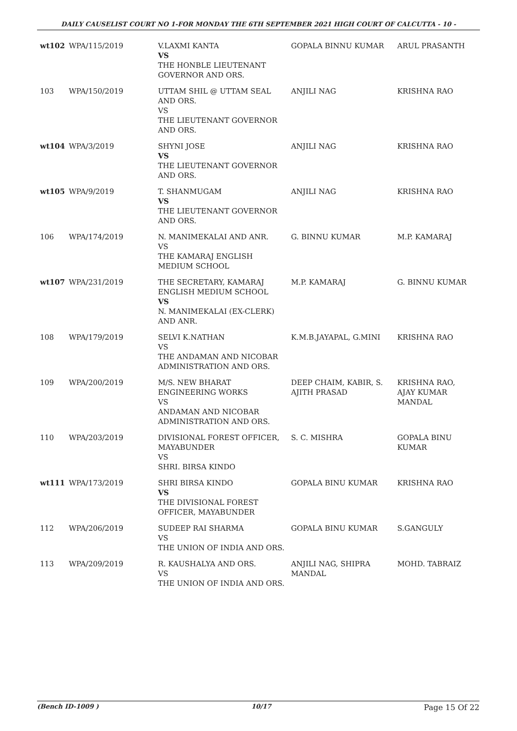DAILY CAUSELIST COURT NO 1-FOR MONDAY THE 6TH SEPTEMBER 2021 HIGH COURT OF CALCUTTA - 10 -
| wt102 | WPA/115/2019 | V.LAXMI KANTA VS THE HONBLE LIEUTENANT GOVERNOR AND ORS. | GOPALA BINNU KUMAR | ARUL PRASANTH |
| 103 | WPA/150/2019 | UTTAM SHIL @ UTTAM SEAL AND ORS. VS THE LIEUTENANT GOVERNOR AND ORS. | ANJILI NAG | KRISHNA RAO |
| wt104 | WPA/3/2019 | SHYNI JOSE VS THE LIEUTENANT GOVERNOR AND ORS. | ANJILI NAG | KRISHNA RAO |
| wt105 | WPA/9/2019 | T. SHANMUGAM VS THE LIEUTENANT GOVERNOR AND ORS. | ANJILI NAG | KRISHNA RAO |
| 106 | WPA/174/2019 | N. MANIMEKALAI AND ANR. VS THE KAMARAJ ENGLISH MEDIUM SCHOOL | G. BINNU KUMAR | M.P. KAMARAJ |
| wt107 | WPA/231/2019 | THE SECRETARY, KAMARAJ ENGLISH MEDIUM SCHOOL VS N. MANIMEKALAI (EX-CLERK) AND ANR. | M.P. KAMARAJ | G. BINNU KUMAR |
| 108 | WPA/179/2019 | SELVI K.NATHAN VS THE ANDAMAN AND NICOBAR ADMINISTRATION AND ORS. | K.M.B.JAYAPAL, G.MINI | KRISHNA RAO |
| 109 | WPA/200/2019 | M/S. NEW BHARAT ENGINEERING WORKS VS ANDAMAN AND NICOBAR ADMINISTRATION AND ORS. | DEEP CHAIM, KABIR, S. AJITH PRASAD | KRISHNA RAO, AJAY KUMAR MANDAL |
| 110 | WPA/203/2019 | DIVISIONAL FOREST OFFICER, MAYABUNDER VS SHRI. BIRSA KINDO | S. C. MISHRA | GOPALA BINU KUMAR |
| wt111 | WPA/173/2019 | SHRI BIRSA KINDO VS THE DIVISIONAL FOREST OFFICER, MAYABUNDER | GOPALA BINU KUMAR | KRISHNA RAO |
| 112 | WPA/206/2019 | SUDEEP RAI SHARMA VS THE UNION OF INDIA AND ORS. | GOPALA BINU KUMAR | S.GANGULY |
| 113 | WPA/209/2019 | R. KAUSHALYA AND ORS. VS THE UNION OF INDIA AND ORS. | ANJILI NAG, SHIPRA MANDAL | MOHD. TABRAIZ |
(Bench ID-1009 ) 10/17 Page 15 Of 22